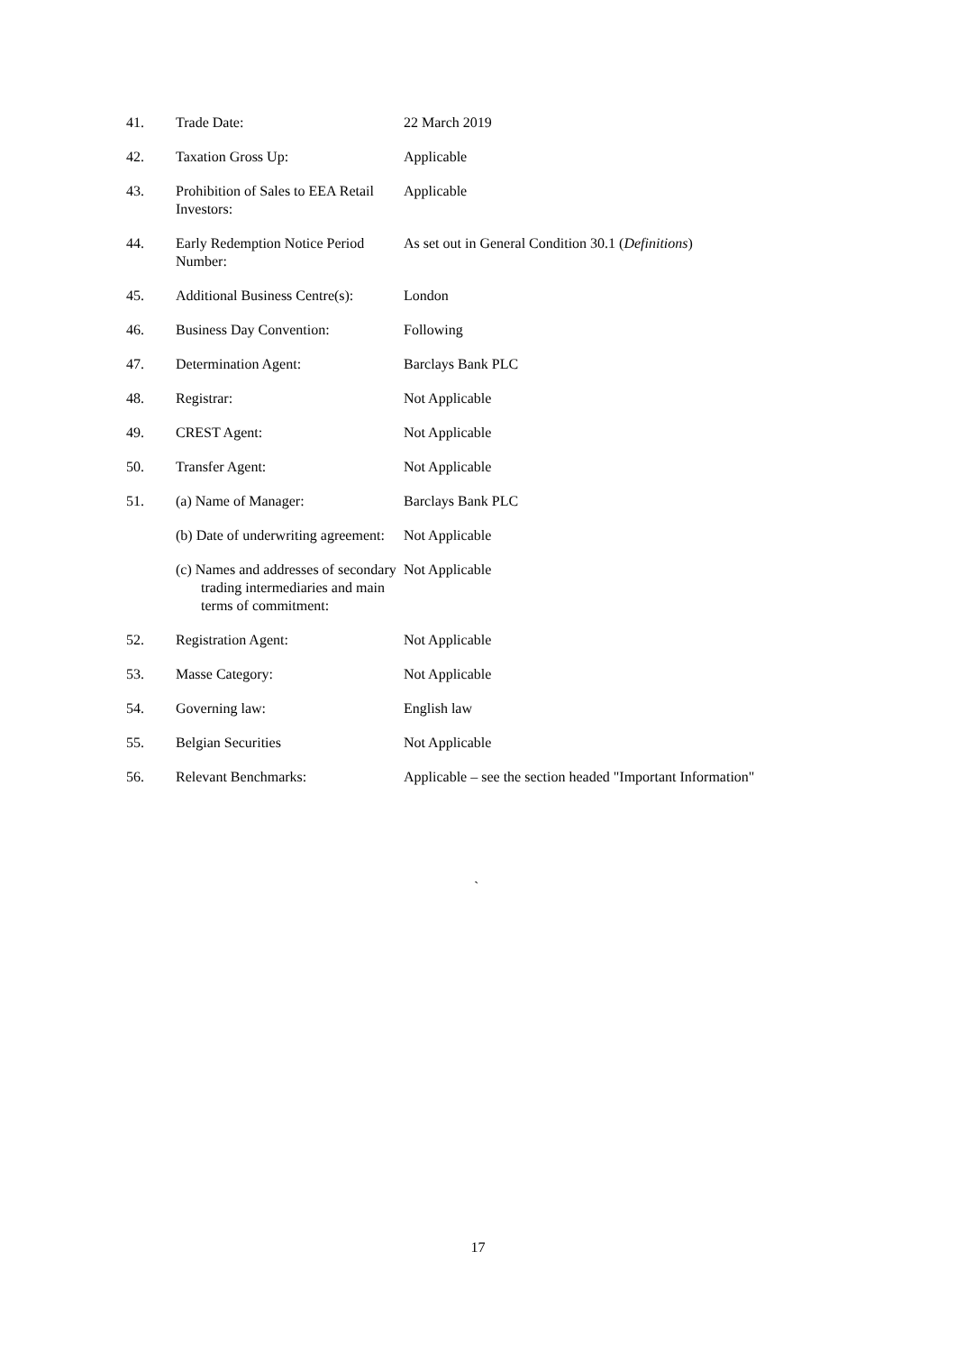| 41. | Trade Date: | 22 March 2019 |
| 42. | Taxation Gross Up: | Applicable |
| 43. | Prohibition of Sales to EEA Retail Investors: | Applicable |
| 44. | Early Redemption Notice Period Number: | As set out in General Condition 30.1 ( Definitions ) |
| 45. | Additional Business Centre(s): | London |
| 46. | Business Day Convention: | Following |
| 47. | Determination Agent: | Barclays Bank PLC |
| 48. | Registrar: | Not Applicable |
| 49. | CREST Agent: | Not Applicable |
| 50. | Transfer Agent: | Not Applicable |
| 51. | (a) Name of Manager: | Barclays Bank PLC |
| | (b) Date of underwriting agreement: | Not Applicable |
| | (c) Names and addresses of secondary trading intermediaries and main terms of commitment: | Not Applicable |
| 52. | Registration Agent: | Not Applicable |
| 53. | Masse Category: | Not Applicable |
| 54. | Governing law: | English law |
| 55. | Belgian Securities | Not Applicable |
| 56. | Relevant Benchmarks: | Applicable – see the section headed "Important Information" |
`
17